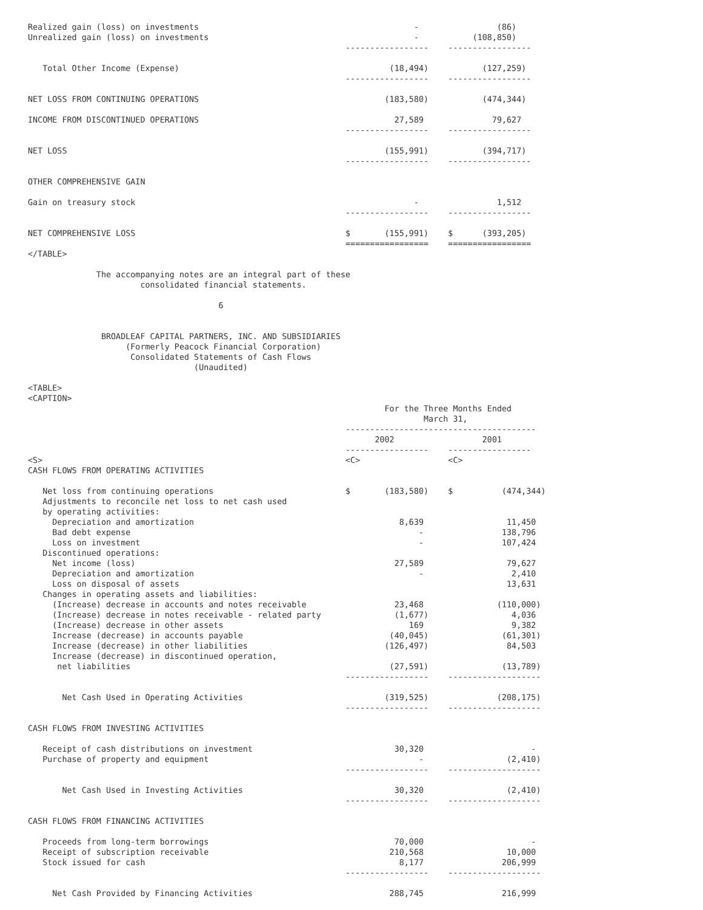Realized gain (loss) on investments                                            -                (86)
Unrealized gain (loss) on investments                                          -           (108,850)
                                                                 -----------------    -----------------

   Total Other Income (Expense)                                           (18,494)           (127,259)
                                                                 -----------------    -----------------

NET LOSS FROM CONTINUING OPERATIONS                                      (183,580)           (474,344)

INCOME FROM DISCONTINUED OPERATIONS                                        27,589              79,627
                                                                 -----------------    -----------------

NET LOSS                                                                 (155,991)           (394,717)
                                                                 -----------------    -----------------

OTHER COMPREHENSIVE GAIN

Gain on treasury stock                                                         -                1,512
                                                                 -----------------    -----------------

NET COMPREHENSIVE LOSS                                           $       (155,991)    $      (393,205)
                                                                 =================    =================
</TABLE>

              The accompanying notes are an integral part of these
                       consolidated financial statements.

                                       6


               BROADLEAF CAPITAL PARTNERS, INC. AND SUBSIDIARIES
                    (Formerly Peacock Financial Corporation)
                     Consolidated Statements of Cash Flows
                                  (Unaudited)

<TABLE>
<CAPTION>
                                                                         For the Three Months Ended
                                                                                 March 31,
                                                                 ---------------------------------------
                                                                       2002                  2001
                                                                 -----------------    -----------------
<S>                                                              <C>                  <C>
CASH FLOWS FROM OPERATING ACTIVITIES

   Net loss from continuing operations                           $       (183,580)    $          (474,344)
   Adjustments to reconcile net loss to net cash used
   by operating activities:
     Depreciation and amortization                                          8,639                 11,450
     Bad debt expense                                                           -                138,796
     Loss on investment                                                         -                107,424
   Discontinued operations:
     Net income (loss)                                                     27,589                 79,627
     Depreciation and amortization                                              -                  2,410
     Loss on disposal of assets                                                                   13,631
   Changes in operating assets and liabilities:
     (Increase) decrease in accounts and notes receivable                  23,468               (110,000)
     (Increase) decrease in notes receivable - related party               (1,677)                 4,036
     (Increase) decrease in other assets                                      169                  9,382
     Increase (decrease) in accounts payable                              (40,045)               (61,301)
     Increase (decrease) in other liabilities                            (126,497)                84,503
     Increase (decrease) in discontinued operation,
      net liabilities                                                     (27,591)               (13,789)
                                                                 -----------------    -------------------

       Net Cash Used in Operating Activities                             (319,525)              (208,175)
                                                                 -----------------    -------------------

CASH FLOWS FROM INVESTING ACTIVITIES

   Receipt of cash distributions on investment                             30,320                      -
   Purchase of property and equipment                                           -                 (2,410)
                                                                 -----------------    -------------------

       Net Cash Used in Investing Activities                               30,320                 (2,410)
                                                                 -----------------    -------------------

CASH FLOWS FROM FINANCING ACTIVITIES

   Proceeds from long-term borrowings                                      70,000                      -
   Receipt of subscription receivable                                     210,568                 10,000
   Stock issued for cash                                                    8,177                206,999
                                                                 -----------------    -------------------

     Net Cash Provided by Financing Activities                            288,745                216,999